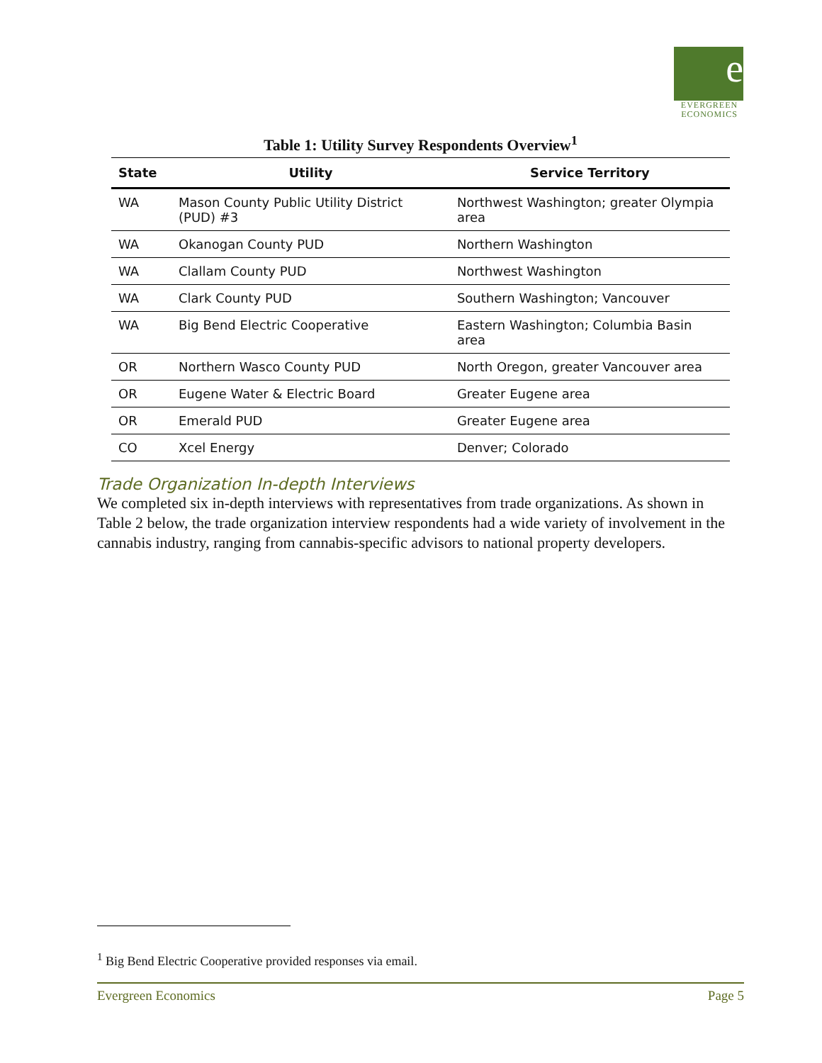e
EVERGREEN ECONOMICS
Table 1: Utility Survey Respondents Overview<sup>1</sup>
| State | Utility | Service Territory |
| --- | --- | --- |
| WA | Mason County Public Utility District (PUD) #3 | Northwest Washington; greater Olympia area |
| WA | Okanogan County PUD | Northern Washington |
| WA | Clallam County PUD | Northwest Washington |
| WA | Clark County PUD | Southern Washington; Vancouver |
| WA | Big Bend Electric Cooperative | Eastern Washington; Columbia Basin area |
| OR | Northern Wasco County PUD | North Oregon, greater Vancouver area |
| OR | Eugene Water & Electric Board | Greater Eugene area |
| OR | Emerald PUD | Greater Eugene area |
| CO | Xcel Energy | Denver; Colorado |
Trade Organization In-depth Interviews
We completed six in-depth interviews with representatives from trade organizations. As shown in Table 2 below, the trade organization interview respondents had a wide variety of involvement in the cannabis industry, ranging from cannabis-specific advisors to national property developers.
<sup>1</sup> Big Bend Electric Cooperative provided responses via email.
Evergreen Economics Page 5